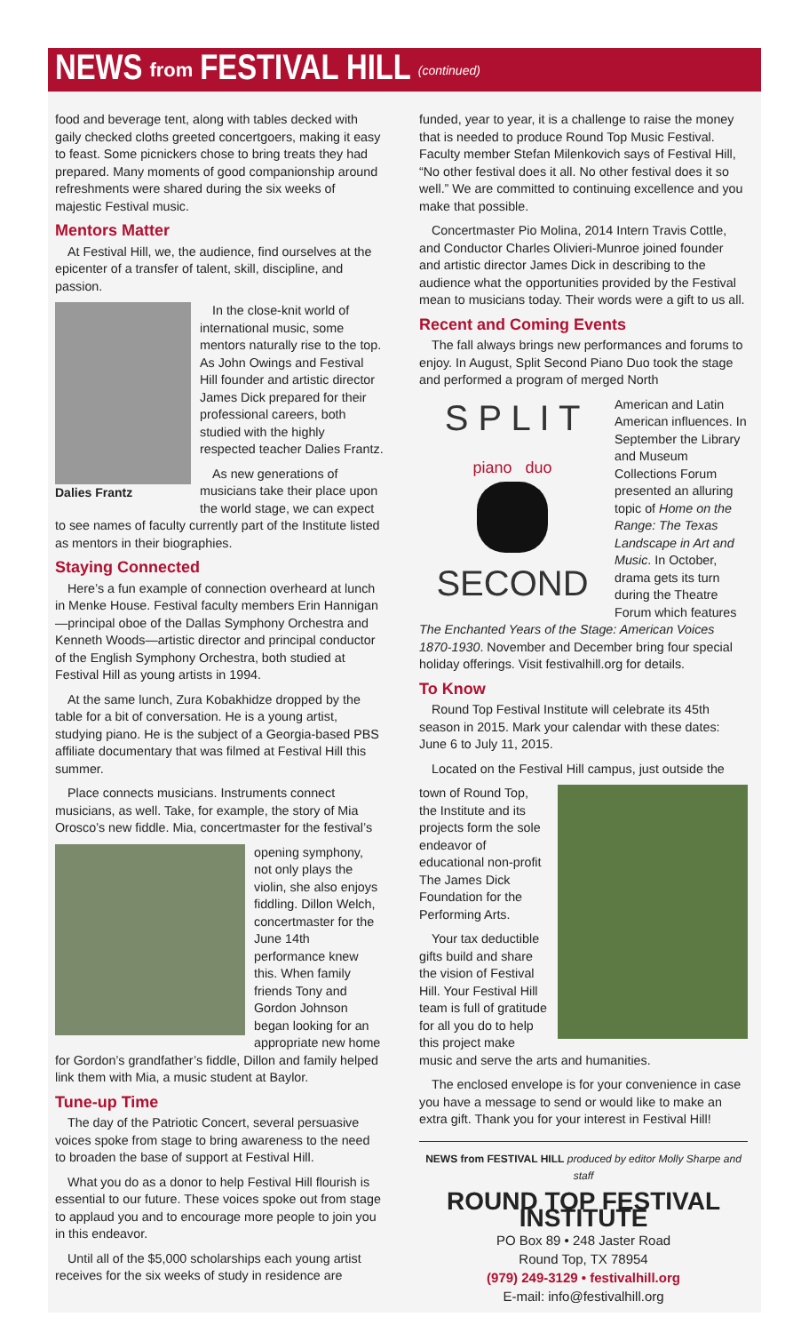NEWS from FESTIVAL HILL (continued)
food and beverage tent, along with tables decked with gaily checked cloths greeted concertgoers, making it easy to feast. Some picnickers chose to bring treats they had prepared. Many moments of good companionship around refreshments were shared during the six weeks of majestic Festival music.
Mentors Matter
At Festival Hill, we, the audience, find ourselves at the epicenter of a transfer of talent, skill, discipline, and passion.
Dalies Frantz
In the close-knit world of international music, some mentors naturally rise to the top. As John Owings and Festival Hill founder and artistic director James Dick prepared for their professional careers, both studied with the highly respected teacher Dalies Frantz.
As new generations of musicians take their place upon the world stage, we can expect to see names of faculty currently part of the Institute listed as mentors in their biographies.
Staying Connected
Here’s a fun example of connection overheard at lunch in Menke House. Festival faculty members Erin Hannigan—principal oboe of the Dallas Symphony Orchestra and Kenneth Woods—artistic director and principal conductor of the English Symphony Orchestra, both studied at Festival Hill as young artists in 1994.
At the same lunch, Zura Kobakhidze dropped by the table for a bit of conversation. He is a young artist, studying piano. He is the subject of a Georgia-based PBS affiliate documentary that was filmed at Festival Hill this summer.
Place connects musicians. Instruments connect musicians, as well. Take, for example, the story of Mia Orosco’s new fiddle. Mia, concertmaster for the festival’s
opening symphony, not only plays the violin, she also enjoys fiddling. Dillon Welch, concertmaster for the June 14th performance knew this. When family friends Tony and Gordon Johnson began looking for an appropriate new home for Gordon’s grandfather’s fiddle, Dillon and family helped link them with Mia, a music student at Baylor.
Tune-up Time
The day of the Patriotic Concert, several persuasive voices spoke from stage to bring awareness to the need to broaden the base of support at Festival Hill.
What you do as a donor to help Festival Hill flourish is essential to our future. These voices spoke out from stage to applaud you and to encourage more people to join you in this endeavor.
Until all of the $5,000 scholarships each young artist receives for the six weeks of study in residence are
funded, year to year, it is a challenge to raise the money that is needed to produce Round Top Music Festival. Faculty member Stefan Milenkovich says of Festival Hill, “No other festival does it all. No other festival does it so well.” We are committed to continuing excellence and you make that possible.
Concertmaster Pio Molina, 2014 Intern Travis Cottle, and Conductor Charles Olivieri-Munroe joined founder and artistic director James Dick in describing to the audience what the opportunities provided by the Festival mean to musicians today. Their words were a gift to us all.
Recent and Coming Events
The fall always brings new performances and forums to enjoy. In August, Split Second Piano Duo took the stage and performed a program of merged North
S P L I T
piano duo
SECOND
American and Latin American influences. In September the Library and Museum Collections Forum presented an alluring topic of Home on the Range: The Texas Landscape in Art and Music. In October, drama gets its turn during the Theatre Forum which features The Enchanted Years of the Stage: American Voices 1870-1930. November and December bring four special holiday offerings. Visit festivalhill.org for details.
To Know
Round Top Festival Institute will celebrate its 45th season in 2015. Mark your calendar with these dates: June 6 to July 11, 2015.
Located on the Festival Hill campus, just outside the
town of Round Top, the Institute and its projects form the sole endeavor of educational non-profit The James Dick Foundation for the Performing Arts.
Your tax deductible gifts build and share the vision of Festival Hill. Your Festival Hill team is full of gratitude for all you do to help this project make music and serve the arts and humanities.
The enclosed envelope is for your convenience in case you have a message to send or would like to make an extra gift. Thank you for your interest in Festival Hill!
NEWS from FESTIVAL HILL produced by editor Molly Sharpe and staff
ROUND TOP FESTIVAL INSTITUTE
PO Box 89 • 248 Jaster Road
Round Top, TX 78954
(979) 249-3129 • festivalhill.org
E-mail: info@festivalhill.org